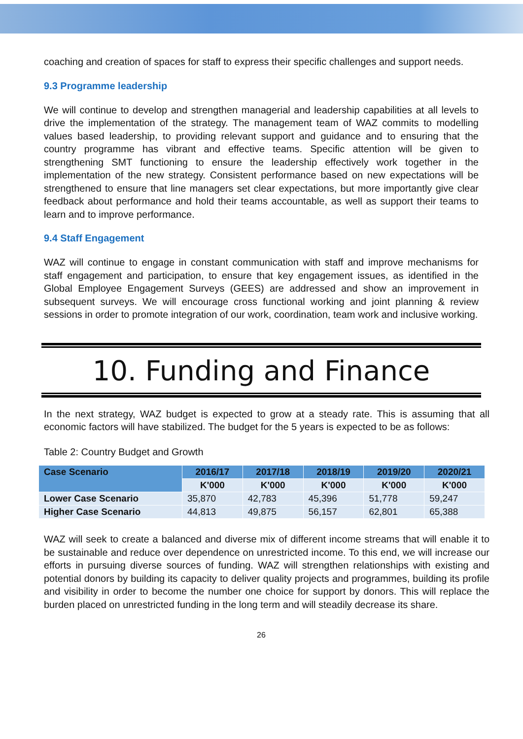coaching and creation of spaces for staff to express their specific challenges and support needs.
9.3 Programme leadership
We will continue to develop and strengthen managerial and leadership capabilities at all levels to drive the implementation of the strategy. The management team of WAZ commits to modelling values based leadership, to providing relevant support and guidance and to ensuring that the country programme has vibrant and effective teams. Specific attention will be given to strengthening SMT functioning to ensure the leadership effectively work together in the implementation of the new strategy. Consistent performance based on new expectations will be strengthened to ensure that line managers set clear expectations, but more importantly give clear feedback about performance and hold their teams accountable, as well as support their teams to learn and to improve performance.
9.4 Staff Engagement
WAZ will continue to engage in constant communication with staff and improve mechanisms for staff engagement and participation, to ensure that key engagement issues, as identified in the Global Employee Engagement Surveys (GEES) are addressed and show an improvement in subsequent surveys. We will encourage cross functional working and joint planning & review sessions in order to promote integration of our work, coordination, team work and inclusive working.
10. Funding and Finance
In the next strategy, WAZ budget is expected to grow at a steady rate. This is assuming that all economic factors will have stabilized. The budget for the 5 years is expected to be as follows:
Table 2: Country Budget and Growth
| Case Scenario | 2016/17 | 2017/18 | 2018/19 | 2019/20 | 2020/21 |
| --- | --- | --- | --- | --- | --- |
| | K'000 | K'000 | K'000 | K'000 | K'000 |
| Lower Case Scenario | 35,870 | 42,783 | 45,396 | 51,778 | 59,247 |
| Higher Case Scenario | 44,813 | 49,875 | 56,157 | 62,801 | 65,388 |
WAZ will seek to create a balanced and diverse mix of different income streams that will enable it to be sustainable and reduce over dependence on unrestricted income. To this end, we will increase our efforts in pursuing diverse sources of funding. WAZ will strengthen relationships with existing and potential donors by building its capacity to deliver quality projects and programmes, building its profile and visibility in order to become the number one choice for support by donors. This will replace the burden placed on unrestricted funding in the long term and will steadily decrease its share.
26